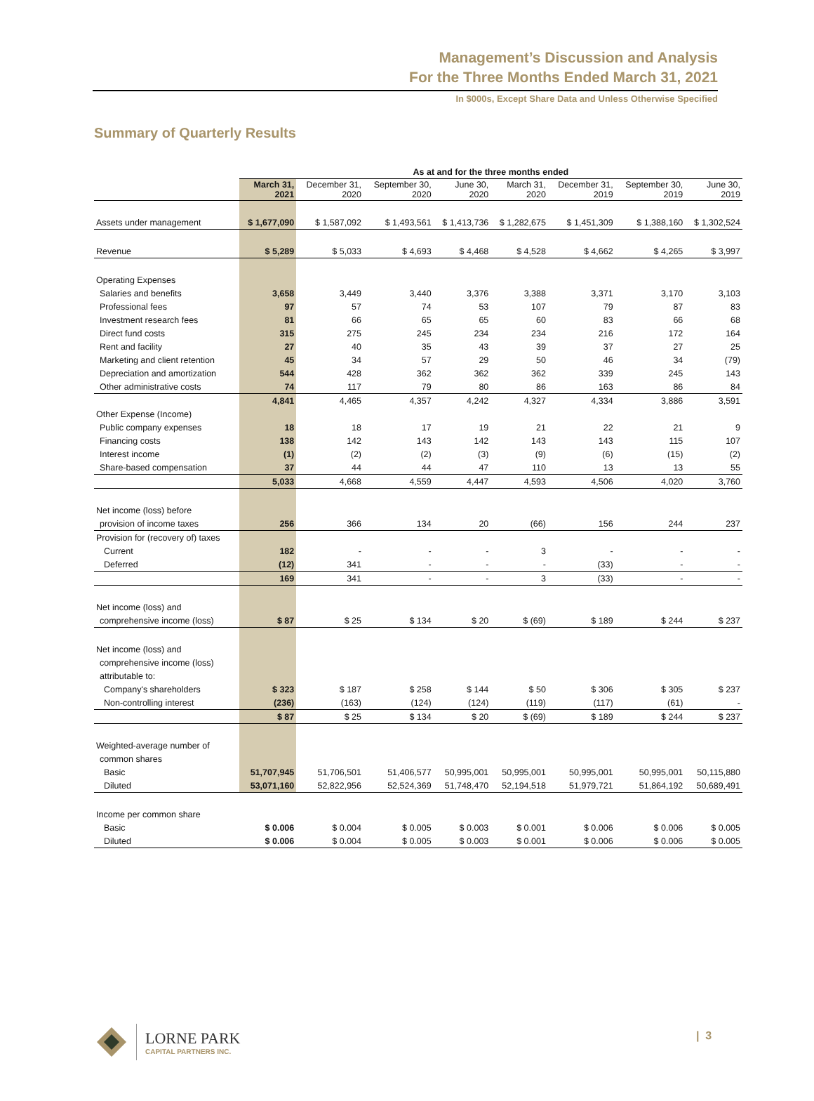Management’s Discussion and Analysis
For the Three Months Ended March 31, 2021
In $000s, Except Share Data and Unless Otherwise Specified
Summary of Quarterly Results
| | As at and for the three months ended | | | | | | | |
| | March 31, 2021 | December 31, 2020 | September 30, 2020 | June 30, 2020 | March 31, 2020 | December 31, 2019 | September 30, 2019 | June 30, 2019 |
| Assets under management | $ 1,677,090 | $ 1,587,092 | $ 1,493,561 | $ 1,413,736 | $ 1,282,675 | $ 1,451,309 | $ 1,388,160 | $ 1,302,524 |
| Revenue | $ 5,289 | $ 5,033 | $ 4,693 | $ 4,468 | $ 4,528 | $ 4,662 | $ 4,265 | $ 3,997 |
| Operating Expenses | | | | | | | | |
| Salaries and benefits | 3,658 | 3,449 | 3,440 | 3,376 | 3,388 | 3,371 | 3,170 | 3,103 |
| Professional fees | 97 | 57 | 74 | 53 | 107 | 79 | 87 | 83 |
| Investment research fees | 81 | 66 | 65 | 65 | 60 | 83 | 66 | 68 |
| Direct fund costs | 315 | 275 | 245 | 234 | 234 | 216 | 172 | 164 |
| Rent and facility | 27 | 40 | 35 | 43 | 39 | 37 | 27 | 25 |
| Marketing and client retention | 45 | 34 | 57 | 29 | 50 | 46 | 34 | (79) |
| Depreciation and amortization | 544 | 428 | 362 | 362 | 362 | 339 | 245 | 143 |
| Other administrative costs | 74 | 117 | 79 | 80 | 86 | 163 | 86 | 84 |
| | 4,841 | 4,465 | 4,357 | 4,242 | 4,327 | 4,334 | 3,886 | 3,591 |
| Other Expense (Income) | | | | | | | | |
| Public company expenses | 18 | 18 | 17 | 19 | 21 | 22 | 21 | 9 |
| Financing costs | 138 | 142 | 143 | 142 | 143 | 143 | 115 | 107 |
| Interest income | (1) | (2) | (2) | (3) | (9) | (6) | (15) | (2) |
| Share-based compensation | 37 | 44 | 44 | 47 | 110 | 13 | 13 | 55 |
| | 5,033 | 4,668 | 4,559 | 4,447 | 4,593 | 4,506 | 4,020 | 3,760 |
| Net income (loss) before | | | | | | | | |
| provision of income taxes | 256 | 366 | 134 | 20 | (66) | 156 | 244 | 237 |
| Provision for (recovery of) taxes | | | | | | | | |
| Current | 182 | - | - | - | 3 | - | - | - |
| Deferred | (12) | 341 | - | - | - | (33) | - | - |
| | 169 | 341 | - | - | 3 | (33) | - | - |
| Net income (loss) and | | | | | | | | |
| comprehensive income (loss) | $ 87 | $ 25 | $ 134 | $ 20 | $ (69) | $ 189 | $ 244 | $ 237 |
| Net income (loss) and | | | | | | | | |
| comprehensive income (loss) | | | | | | | | |
| attributable to: | | | | | | | | |
| Company's shareholders | $ 323 | $ 187 | $ 258 | $ 144 | $ 50 | $ 306 | $ 305 | $ 237 |
| Non-controlling interest | (236) | (163) | (124) | (124) | (119) | (117) | (61) | - |
| | $ 87 | $ 25 | $ 134 | $ 20 | $ (69) | $ 189 | $ 244 | $ 237 |
| Weighted-average number of | | | | | | | | |
| common shares | | | | | | | | |
| Basic | 51,707,945 | 51,706,501 | 51,406,577 | 50,995,001 | 50,995,001 | 50,995,001 | 50,995,001 | 50,115,880 |
| Diluted | 53,071,160 | 52,822,956 | 52,524,369 | 51,748,470 | 52,194,518 | 51,979,721 | 51,864,192 | 50,689,491 |
| Income per common share | | | | | | | | |
| Basic | $ 0.006 | $ 0.004 | $ 0.005 | $ 0.003 | $ 0.001 | $ 0.006 | $ 0.006 | $ 0.005 |
| Diluted | $ 0.006 | $ 0.004 | $ 0.005 | $ 0.003 | $ 0.001 | $ 0.006 | $ 0.006 | $ 0.005 |
LORNE PARK
CAPITAL PARTNERS INC.
| 3